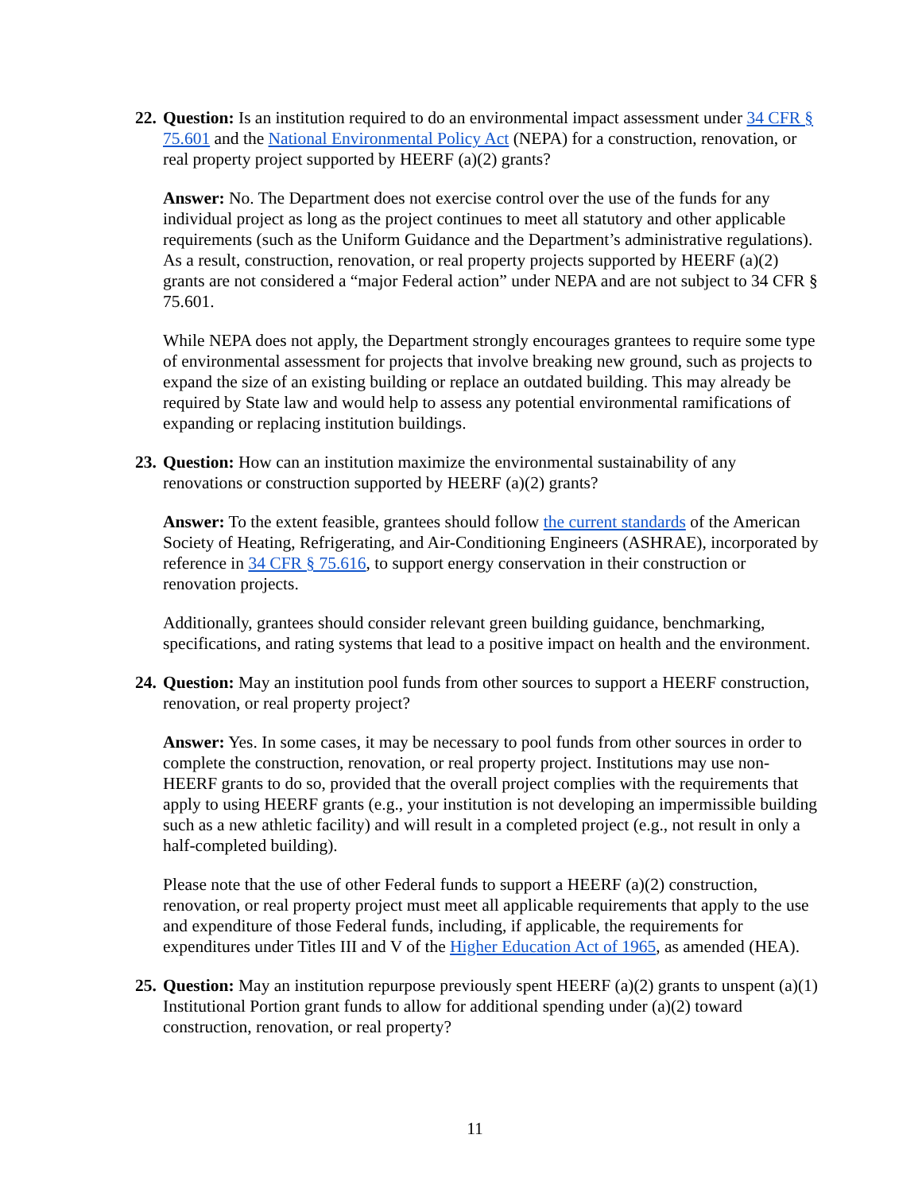22.
Question: Is an institution required to do an environmental impact assessment under 34 CFR § 75.601 and the National Environmental Policy Act (NEPA) for a construction, renovation, or real property project supported by HEERF (a)(2) grants?
Answer: No. The Department does not exercise control over the use of the funds for any individual project as long as the project continues to meet all statutory and other applicable requirements (such as the Uniform Guidance and the Department’s administrative regulations). As a result, construction, renovation, or real property projects supported by HEERF (a)(2) grants are not considered a “major Federal action” under NEPA and are not subject to 34 CFR § 75.601.
While NEPA does not apply, the Department strongly encourages grantees to require some type of environmental assessment for projects that involve breaking new ground, such as projects to expand the size of an existing building or replace an outdated building. This may already be required by State law and would help to assess any potential environmental ramifications of expanding or replacing institution buildings.
23.
Question: How can an institution maximize the environmental sustainability of any renovations or construction supported by HEERF (a)(2) grants?
Answer: To the extent feasible, grantees should follow the current standards of the American Society of Heating, Refrigerating, and Air-Conditioning Engineers (ASHRAE), incorporated by reference in 34 CFR § 75.616, to support energy conservation in their construction or renovation projects.
Additionally, grantees should consider relevant green building guidance, benchmarking, specifications, and rating systems that lead to a positive impact on health and the environment.
24.
Question: May an institution pool funds from other sources to support a HEERF construction, renovation, or real property project?
Answer: Yes. In some cases, it may be necessary to pool funds from other sources in order to complete the construction, renovation, or real property project. Institutions may use non-HEERF grants to do so, provided that the overall project complies with the requirements that apply to using HEERF grants (e.g., your institution is not developing an impermissible building such as a new athletic facility) and will result in a completed project (e.g., not result in only a half-completed building).
Please note that the use of other Federal funds to support a HEERF (a)(2) construction, renovation, or real property project must meet all applicable requirements that apply to the use and expenditure of those Federal funds, including, if applicable, the requirements for expenditures under Titles III and V of the Higher Education Act of 1965, as amended (HEA).
25.
Question: May an institution repurpose previously spent HEERF (a)(2) grants to unspent (a)(1) Institutional Portion grant funds to allow for additional spending under (a)(2) toward construction, renovation, or real property?
11